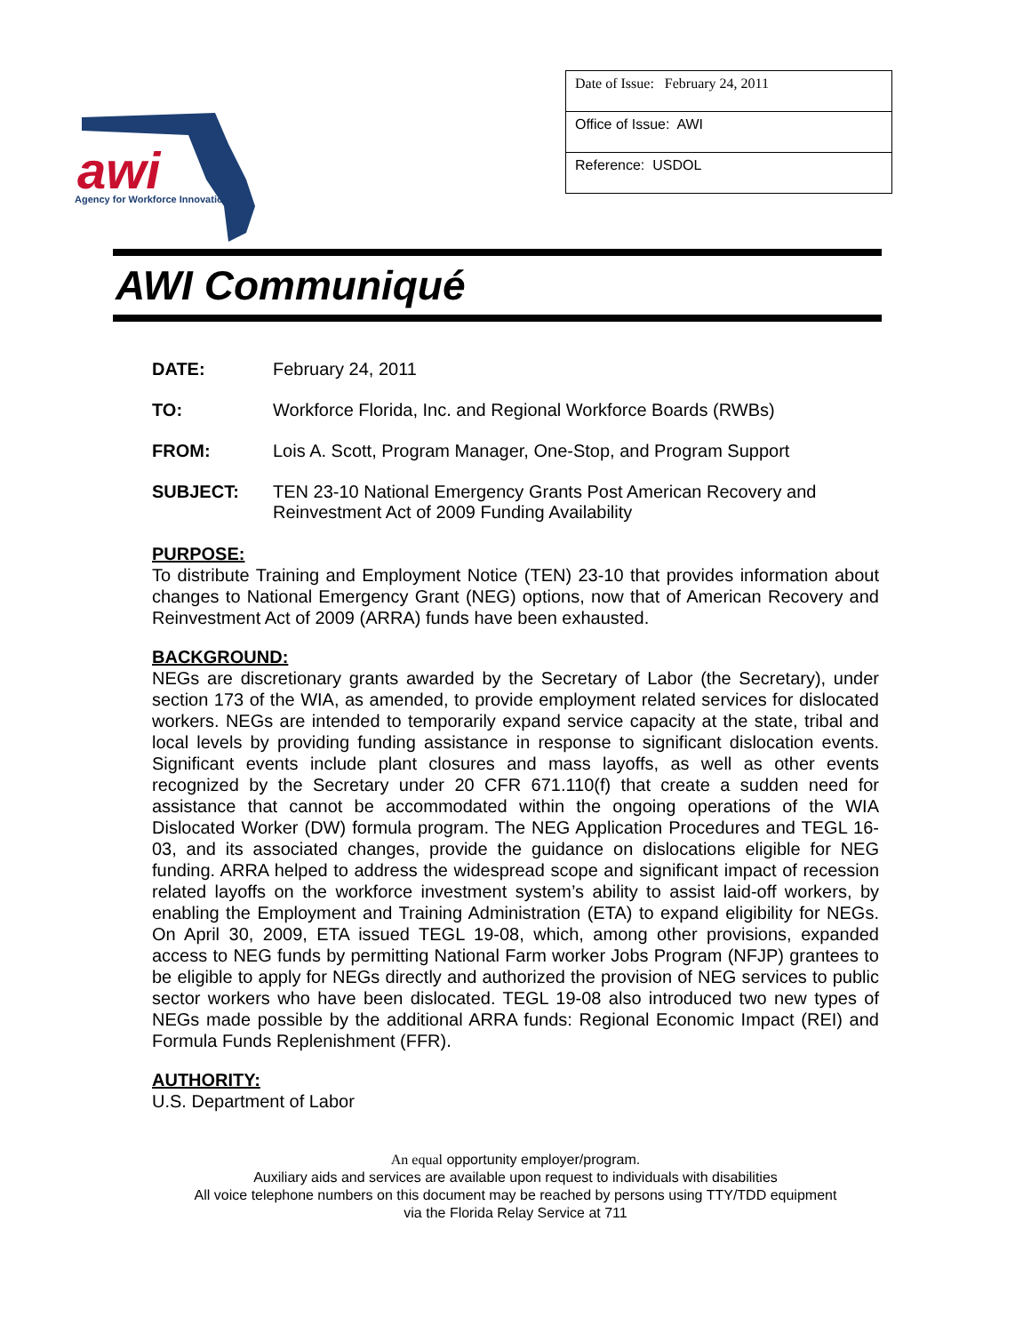awi
Agency for Workforce Innovation
Date of Issue: February 24, 2011
Office of Issue: AWI
Reference: USDOL
AWI Communiqué
DATE: February 24, 2011
TO: Workforce Florida, Inc. and Regional Workforce Boards (RWBs)
FROM: Lois A. Scott, Program Manager, One-Stop, and Program Support
SUBJECT: TEN 23-10 National Emergency Grants Post American Recovery and
Reinvestment Act of 2009 Funding Availability
PURPOSE:
To distribute Training and Employment Notice (TEN) 23-10 that provides information about changes to National Emergency Grant (NEG) options, now that of American Recovery and Reinvestment Act of 2009 (ARRA) funds have been exhausted.
BACKGROUND:
NEGs are discretionary grants awarded by the Secretary of Labor (the Secretary), under section 173 of the WIA, as amended, to provide employment related services for dislocated workers. NEGs are intended to temporarily expand service capacity at the state, tribal and local levels by providing funding assistance in response to significant dislocation events. Significant events include plant closures and mass layoffs, as well as other events recognized by the Secretary under 20 CFR 671.110(f) that create a sudden need for assistance that cannot be accommodated within the ongoing operations of the WIA Dislocated Worker (DW) formula program. The NEG Application Procedures and TEGL 16-03, and its associated changes, provide the guidance on dislocations eligible for NEG funding. ARRA helped to address the widespread scope and significant impact of recession related layoffs on the workforce investment system’s ability to assist laid-off workers, by enabling the Employment and Training Administration (ETA) to expand eligibility for NEGs. On April 30, 2009, ETA issued TEGL 19-08, which, among other provisions, expanded access to NEG funds by permitting National Farm worker Jobs Program (NFJP) grantees to be eligible to apply for NEGs directly and authorized the provision of NEG services to public sector workers who have been dislocated. TEGL 19-08 also introduced two new types of NEGs made possible by the additional ARRA funds: Regional Economic Impact (REI) and Formula Funds Replenishment (FFR).
AUTHORITY:
U.S. Department of Labor
An equal opportunity employer/program.
Auxiliary aids and services are available upon request to individuals with disabilities
All voice telephone numbers on this document may be reached by persons using TTY/TDD equipment
via the Florida Relay Service at 711